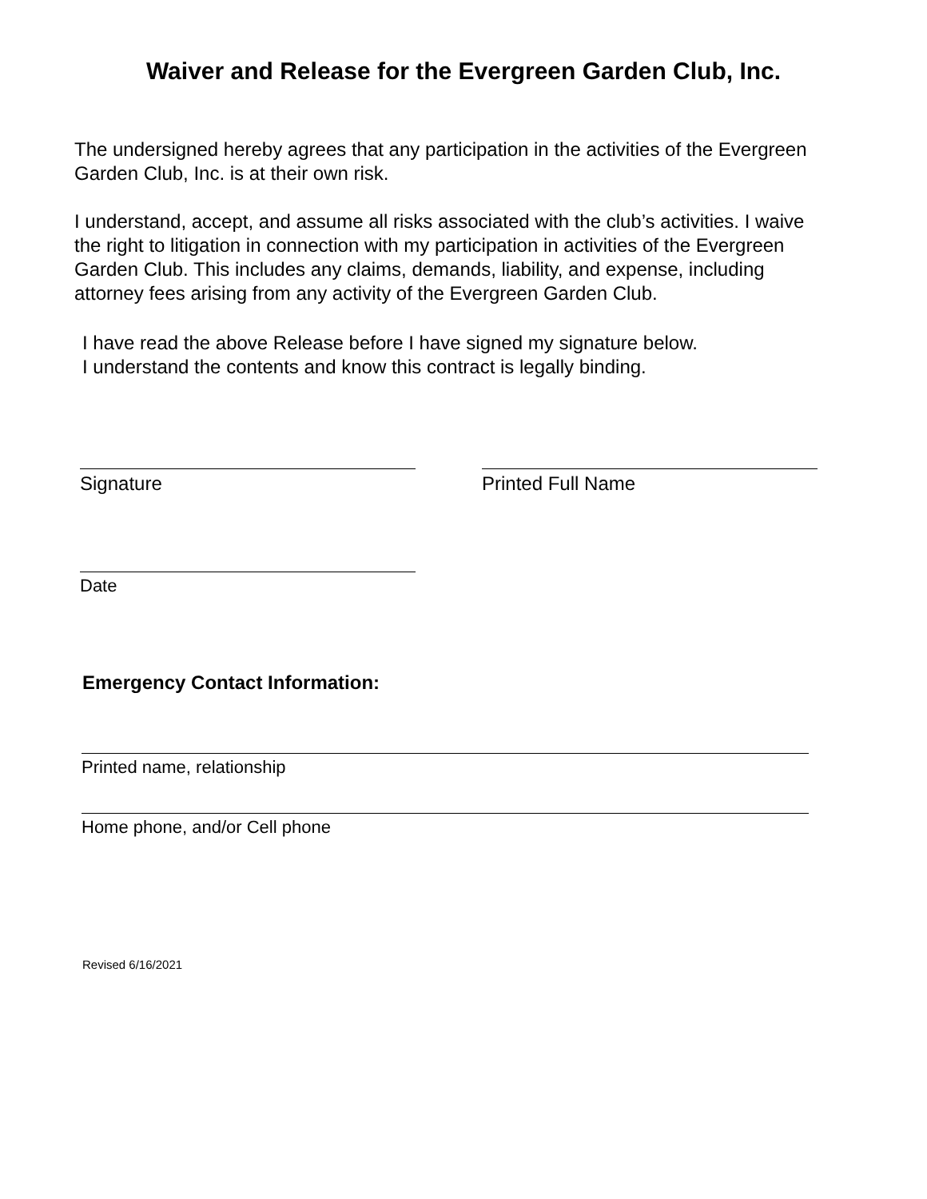Waiver and Release for the Evergreen Garden Club, Inc.
The undersigned hereby agrees that any participation in the activities of the Evergreen Garden Club, Inc. is at their own risk.
I understand, accept, and assume all risks associated with the club’s activities. I waive the right to litigation in connection with my participation in activities of the Evergreen Garden Club. This includes any claims, demands, liability, and expense, including attorney fees arising from any activity of the Evergreen Garden Club.
I have read the above Release before I have signed my signature below.
I understand the contents and know this contract is legally binding.
Signature Printed Full Name
Date
Emergency Contact Information:
Printed name, relationship
Home phone, and/or Cell phone
Revised 6/16/2021